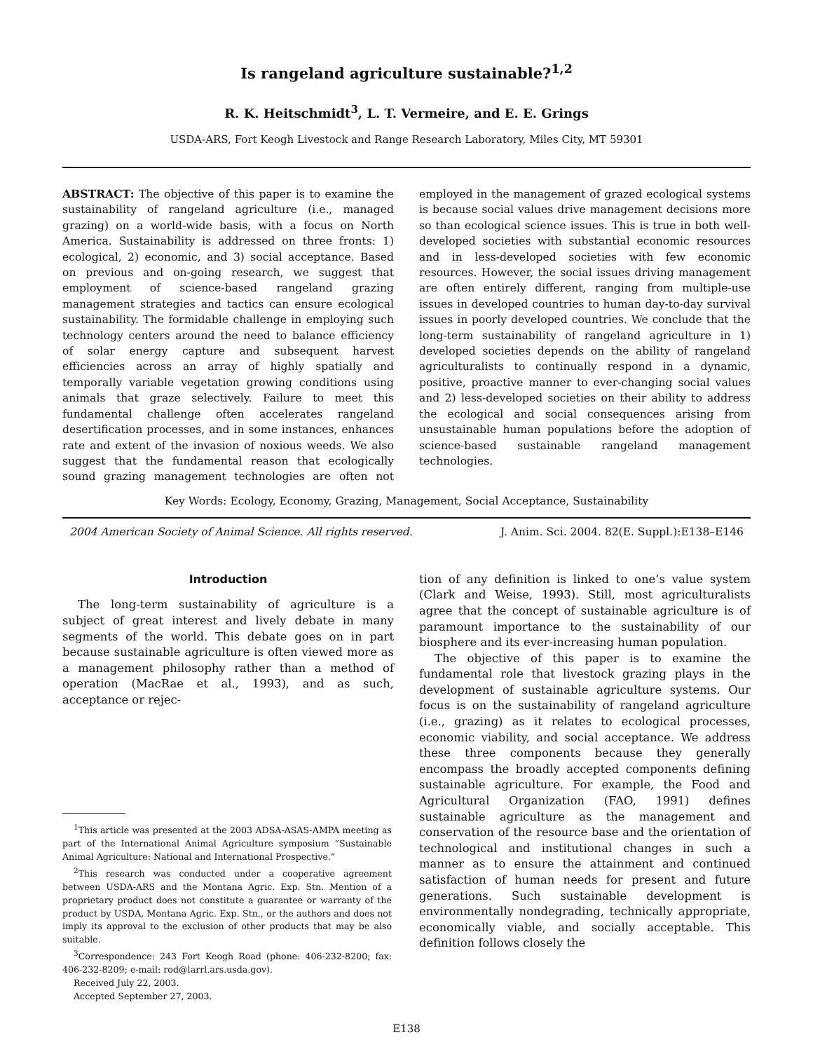Is rangeland agriculture sustainable?<sup>1,2</sup>
R. K. Heitschmidt<sup>3</sup>, L. T. Vermeire, and E. E. Grings
USDA-ARS, Fort Keogh Livestock and Range Research Laboratory, Miles City, MT 59301
ABSTRACT: The objective of this paper is to examine the sustainability of rangeland agriculture (i.e., managed grazing) on a world-wide basis, with a focus on North America. Sustainability is addressed on three fronts: 1) ecological, 2) economic, and 3) social acceptance. Based on previous and on-going research, we suggest that employment of science-based rangeland grazing management strategies and tactics can ensure ecological sustainability. The formidable challenge in employing such technology centers around the need to balance efficiency of solar energy capture and subsequent harvest efficiencies across an array of highly spatially and temporally variable vegetation growing conditions using animals that graze selectively. Failure to meet this fundamental challenge often accelerates rangeland desertification processes, and in some instances, enhances rate and extent of the invasion of noxious weeds. We also suggest that the fundamental reason that ecologically sound grazing management technologies are often not employed in the management of grazed ecological systems is because social values drive management decisions more so than ecological science issues. This is true in both well-developed societies with substantial economic resources and in less-developed societies with few economic resources. However, the social issues driving management are often entirely different, ranging from multiple-use issues in developed countries to human day-to-day survival issues in poorly developed countries. We conclude that the long-term sustainability of rangeland agriculture in 1) developed societies depends on the ability of rangeland agriculturalists to continually respond in a dynamic, positive, proactive manner to ever-changing social values and 2) less-developed societies on their ability to address the ecological and social consequences arising from unsustainable human populations before the adoption of science-based sustainable rangeland management technologies.
Key Words: Ecology, Economy, Grazing, Management, Social Acceptance, Sustainability
2004 American Society of Animal Science. All rights reserved. J. Anim. Sci. 2004. 82(E. Suppl.):E138–E146
Introduction
The long-term sustainability of agriculture is a subject of great interest and lively debate in many segments of the world. This debate goes on in part because sustainable agriculture is often viewed more as a management philosophy rather than a method of operation (MacRae et al., 1993), and as such, acceptance or rejec-
<sup>1</sup> This article was presented at the 2003 ADSA-ASAS-AMPA meeting as part of the International Animal Agriculture symposium “Sustainable Animal Agriculture: National and International Prospective.”
<sup>2</sup> This research was conducted under a cooperative agreement between USDA-ARS and the Montana Agric. Exp. Stn. Mention of a proprietary product does not constitute a guarantee or warranty of the product by USDA, Montana Agric. Exp. Stn., or the authors and does not imply its approval to the exclusion of other products that may be also suitable.
<sup>3</sup> Correspondence: 243 Fort Keogh Road (phone: 406-232-8200; fax: 406-232-8209; e-mail: rod@larrl.ars.usda.gov).
Received July 22, 2003.
Accepted September 27, 2003.
tion of any definition is linked to one’s value system (Clark and Weise, 1993). Still, most agriculturalists agree that the concept of sustainable agriculture is of paramount importance to the sustainability of our biosphere and its ever-increasing human population.
The objective of this paper is to examine the fundamental role that livestock grazing plays in the development of sustainable agriculture systems. Our focus is on the sustainability of rangeland agriculture (i.e., grazing) as it relates to ecological processes, economic viability, and social acceptance. We address these three components because they generally encompass the broadly accepted components defining sustainable agriculture. For example, the Food and Agricultural Organization (FAO, 1991) defines sustainable agriculture as the management and conservation of the resource base and the orientation of technological and institutional changes in such a manner as to ensure the attainment and continued satisfaction of human needs for present and future generations. Such sustainable development is environmentally nondegrading, technically appropriate, economically viable, and socially acceptable. This definition follows closely the
E138